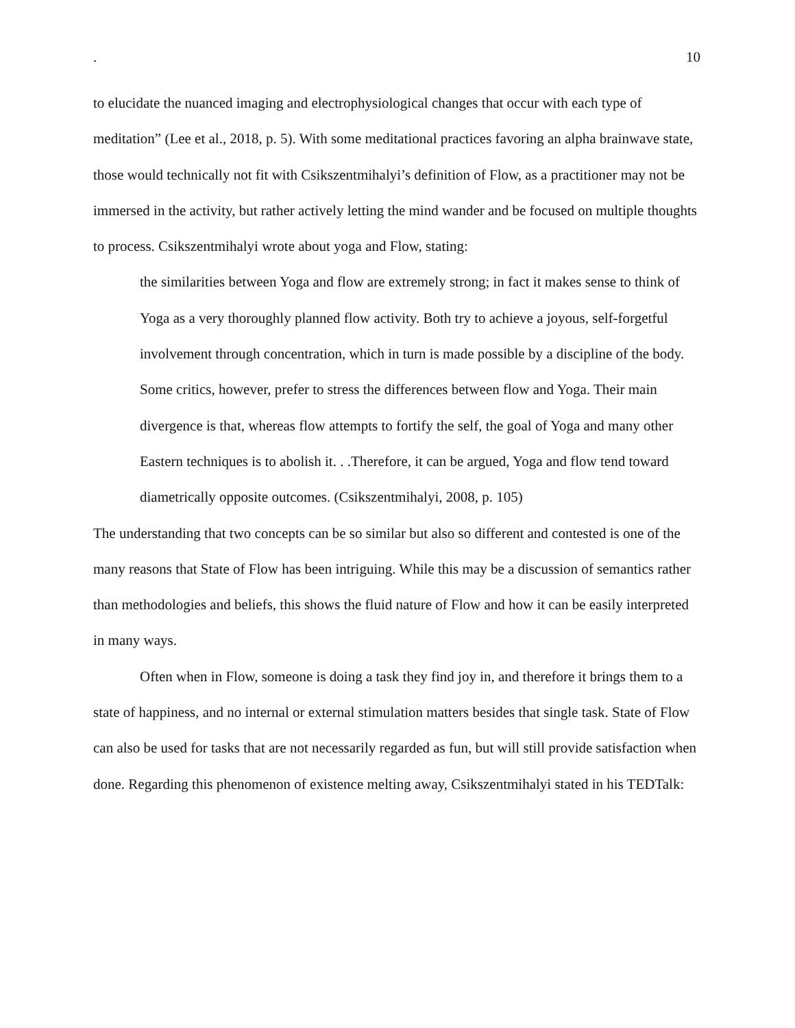. 10
to elucidate the nuanced imaging and electrophysiological changes that occur with each type of meditation” (Lee et al., 2018, p. 5). With some meditational practices favoring an alpha brainwave state, those would technically not fit with Csikszentmihalyi’s definition of Flow, as a practitioner may not be immersed in the activity, but rather actively letting the mind wander and be focused on multiple thoughts to process. Csikszentmihalyi wrote about yoga and Flow, stating:
the similarities between Yoga and flow are extremely strong; in fact it makes sense to think of Yoga as a very thoroughly planned flow activity. Both try to achieve a joyous, self-forgetful involvement through concentration, which in turn is made possible by a discipline of the body. Some critics, however, prefer to stress the differences between flow and Yoga. Their main divergence is that, whereas flow attempts to fortify the self, the goal of Yoga and many other Eastern techniques is to abolish it. . .Therefore, it can be argued, Yoga and flow tend toward diametrically opposite outcomes. (Csikszentmihalyi, 2008, p. 105)
The understanding that two concepts can be so similar but also so different and contested is one of the many reasons that State of Flow has been intriguing. While this may be a discussion of semantics rather than methodologies and beliefs, this shows the fluid nature of Flow and how it can be easily interpreted in many ways.
Often when in Flow, someone is doing a task they find joy in, and therefore it brings them to a state of happiness, and no internal or external stimulation matters besides that single task. State of Flow can also be used for tasks that are not necessarily regarded as fun, but will still provide satisfaction when done. Regarding this phenomenon of existence melting away, Csikszentmihalyi stated in his TEDTalk: